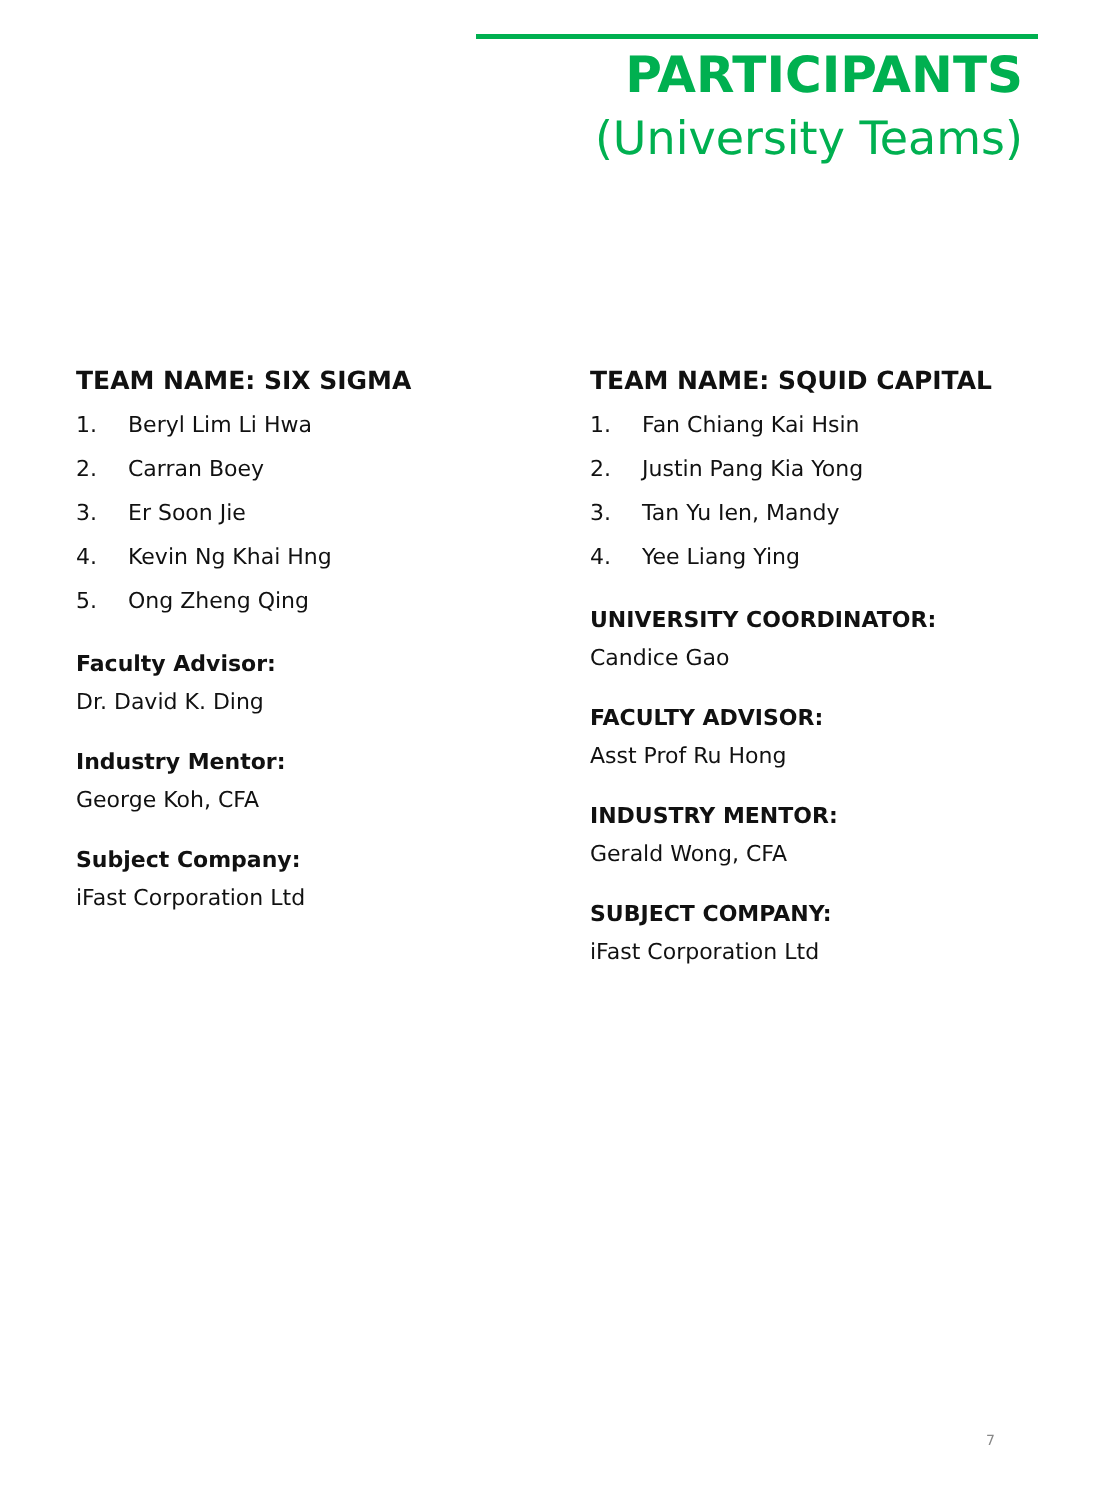PARTICIPANTS
(University Teams)
TEAM NAME: SIX SIGMA
1. Beryl Lim Li Hwa
2. Carran Boey
3. Er Soon Jie
4. Kevin Ng Khai Hng
5. Ong Zheng Qing
Faculty Advisor:
Dr. David K. Ding
Industry Mentor:
George Koh, CFA
Subject Company:
iFast Corporation Ltd
TEAM NAME: SQUID CAPITAL
1. Fan Chiang Kai Hsin
2. Justin Pang Kia Yong
3. Tan Yu Ien, Mandy
4. Yee Liang Ying
UNIVERSITY COORDINATOR:
Candice Gao
FACULTY ADVISOR:
Asst Prof Ru Hong
INDUSTRY MENTOR:
Gerald Wong, CFA
SUBJECT COMPANY:
iFast Corporation Ltd
7